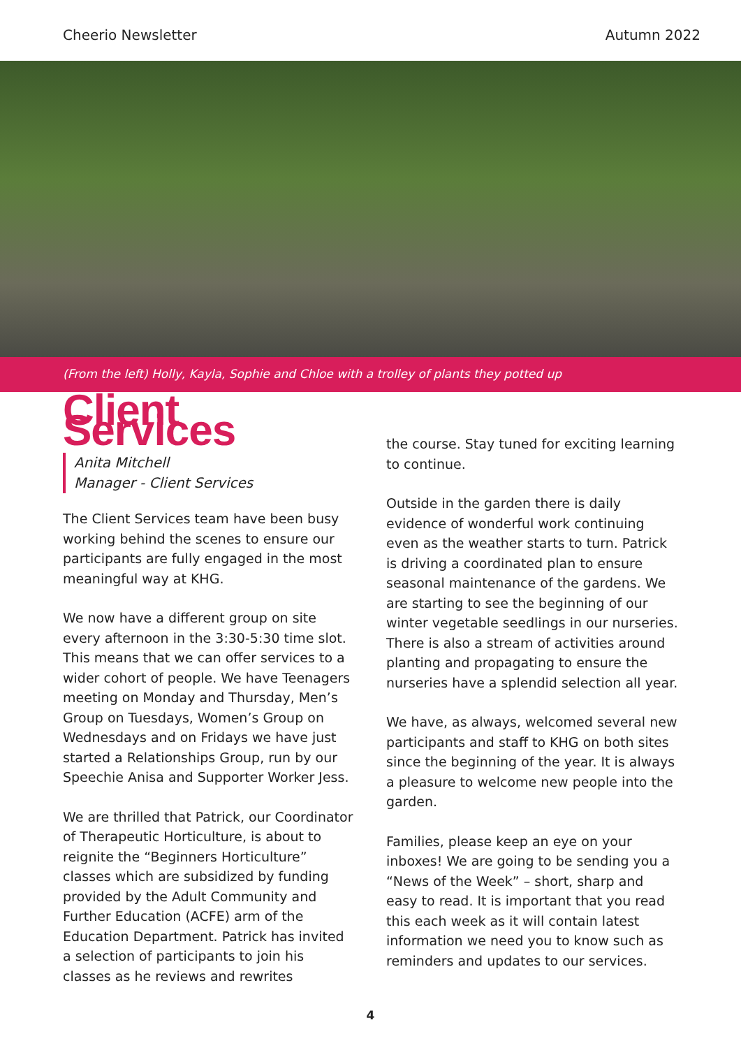Cheerio Newsletter Autumn 2022
(From the left) Holly, Kayla, Sophie and Chloe with a trolley of plants they potted up
Client Services
Anita Mitchell
Manager - Client Services
The Client Services team have been busy working behind the scenes to ensure our participants are fully engaged in the most meaningful way at KHG.
We now have a different group on site every afternoon in the 3:30-5:30 time slot. This means that we can offer services to a wider cohort of people. We have Teenagers meeting on Monday and Thursday, Men’s Group on Tuesdays, Women’s Group on Wednesdays and on Fridays we have just started a Relationships Group, run by our Speechie Anisa and Supporter Worker Jess.
We are thrilled that Patrick, our Coordinator of Therapeutic Horticulture, is about to reignite the “Beginners Horticulture” classes which are subsidized by funding provided by the Adult Community and Further Education (ACFE) arm of the Education Department. Patrick has invited a selection of participants to join his classes as he reviews and rewrites
the course. Stay tuned for exciting learning to continue.
Outside in the garden there is daily evidence of wonderful work continuing even as the weather starts to turn. Patrick is driving a coordinated plan to ensure seasonal maintenance of the gardens. We are starting to see the beginning of our winter vegetable seedlings in our nurseries. There is also a stream of activities around planting and propagating to ensure the nurseries have a splendid selection all year.
We have, as always, welcomed several new participants and staff to KHG on both sites since the beginning of the year. It is always a pleasure to welcome new people into the garden.
Families, please keep an eye on your inboxes! We are going to be sending you a “News of the Week” – short, sharp and easy to read. It is important that you read this each week as it will contain latest information we need you to know such as reminders and updates to our services.
4